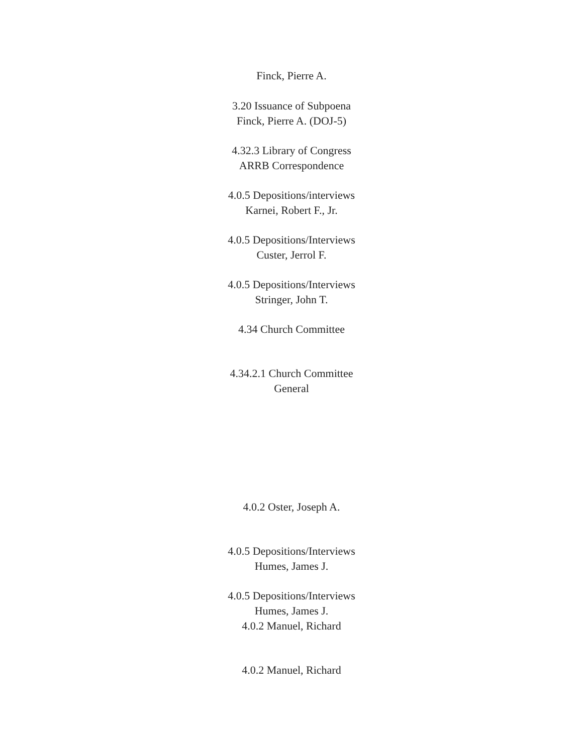Finck, Pierre A.
3.20 Issuance of Subpoena
Finck, Pierre A. (DOJ-5)
4.32.3 Library of Congress
ARRB Correspondence
4.0.5 Depositions/interviews
Karnei, Robert F., Jr.
4.0.5 Depositions/Interviews
Custer, Jerrol F.
4.0.5 Depositions/Interviews
Stringer, John T.
4.34 Church Committee
4.34.2.1 Church Committee
General
4.0.2 Oster, Joseph A.
4.0.5 Depositions/Interviews
Humes, James J.
4.0.5 Depositions/Interviews
Humes, James J.
4.0.2 Manuel, Richard
4.0.2 Manuel, Richard